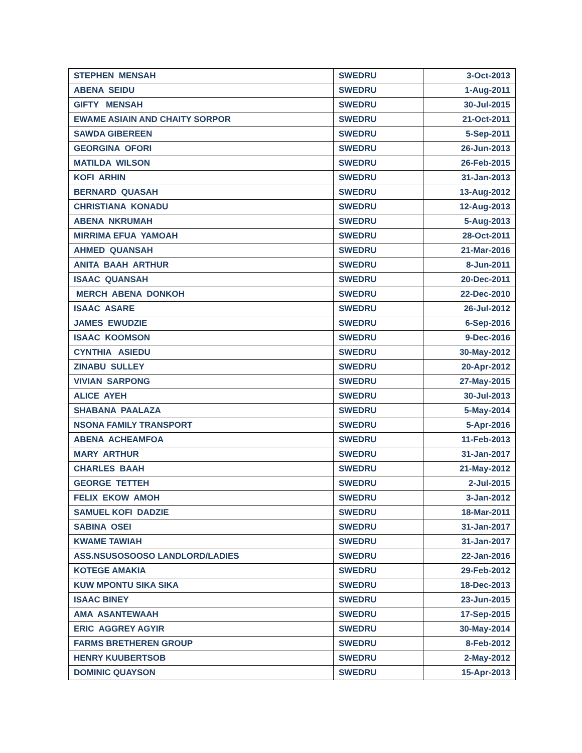| STEPHEN MENSAH | SWEDRU | 3-Oct-2013 |
| ABENA SEIDU | SWEDRU | 1-Aug-2011 |
| GIFTY MENSAH | SWEDRU | 30-Jul-2015 |
| EWAME ASIAIN AND CHAITY SORPOR | SWEDRU | 21-Oct-2011 |
| SAWDA GIBEREEN | SWEDRU | 5-Sep-2011 |
| GEORGINA OFORI | SWEDRU | 26-Jun-2013 |
| MATILDA WILSON | SWEDRU | 26-Feb-2015 |
| KOFI ARHIN | SWEDRU | 31-Jan-2013 |
| BERNARD QUASAH | SWEDRU | 13-Aug-2012 |
| CHRISTIANA KONADU | SWEDRU | 12-Aug-2013 |
| ABENA NKRUMAH | SWEDRU | 5-Aug-2013 |
| MIRRIMA EFUA YAMOAH | SWEDRU | 28-Oct-2011 |
| AHMED QUANSAH | SWEDRU | 21-Mar-2016 |
| ANITA BAAH ARTHUR | SWEDRU | 8-Jun-2011 |
| ISAAC QUANSAH | SWEDRU | 20-Dec-2011 |
| MERCH ABENA DONKOH | SWEDRU | 22-Dec-2010 |
| ISAAC ASARE | SWEDRU | 26-Jul-2012 |
| JAMES EWUDZIE | SWEDRU | 6-Sep-2016 |
| ISAAC KOOMSON | SWEDRU | 9-Dec-2016 |
| CYNTHIA ASIEDU | SWEDRU | 30-May-2012 |
| ZINABU SULLEY | SWEDRU | 20-Apr-2012 |
| VIVIAN SARPONG | SWEDRU | 27-May-2015 |
| ALICE AYEH | SWEDRU | 30-Jul-2013 |
| SHABANA PAALAZA | SWEDRU | 5-May-2014 |
| NSONA FAMILY TRANSPORT | SWEDRU | 5-Apr-2016 |
| ABENA ACHEAMFOA | SWEDRU | 11-Feb-2013 |
| MARY ARTHUR | SWEDRU | 31-Jan-2017 |
| CHARLES BAAH | SWEDRU | 21-May-2012 |
| GEORGE TETTEH | SWEDRU | 2-Jul-2015 |
| FELIX EKOW AMOH | SWEDRU | 3-Jan-2012 |
| SAMUEL KOFI DADZIE | SWEDRU | 18-Mar-2011 |
| SABINA OSEI | SWEDRU | 31-Jan-2017 |
| KWAME TAWIAH | SWEDRU | 31-Jan-2017 |
| ASS.NSUSOSOOSO LANDLORD/LADIES | SWEDRU | 22-Jan-2016 |
| KOTEGE AMAKIA | SWEDRU | 29-Feb-2012 |
| KUW MPONTU SIKA SIKA | SWEDRU | 18-Dec-2013 |
| ISAAC BINEY | SWEDRU | 23-Jun-2015 |
| AMA ASANTEWAAH | SWEDRU | 17-Sep-2015 |
| ERIC AGGREY AGYIR | SWEDRU | 30-May-2014 |
| FARMS BRETHEREN GROUP | SWEDRU | 8-Feb-2012 |
| HENRY KUUBERTSOB | SWEDRU | 2-May-2012 |
| DOMINIC QUAYSON | SWEDRU | 15-Apr-2013 |